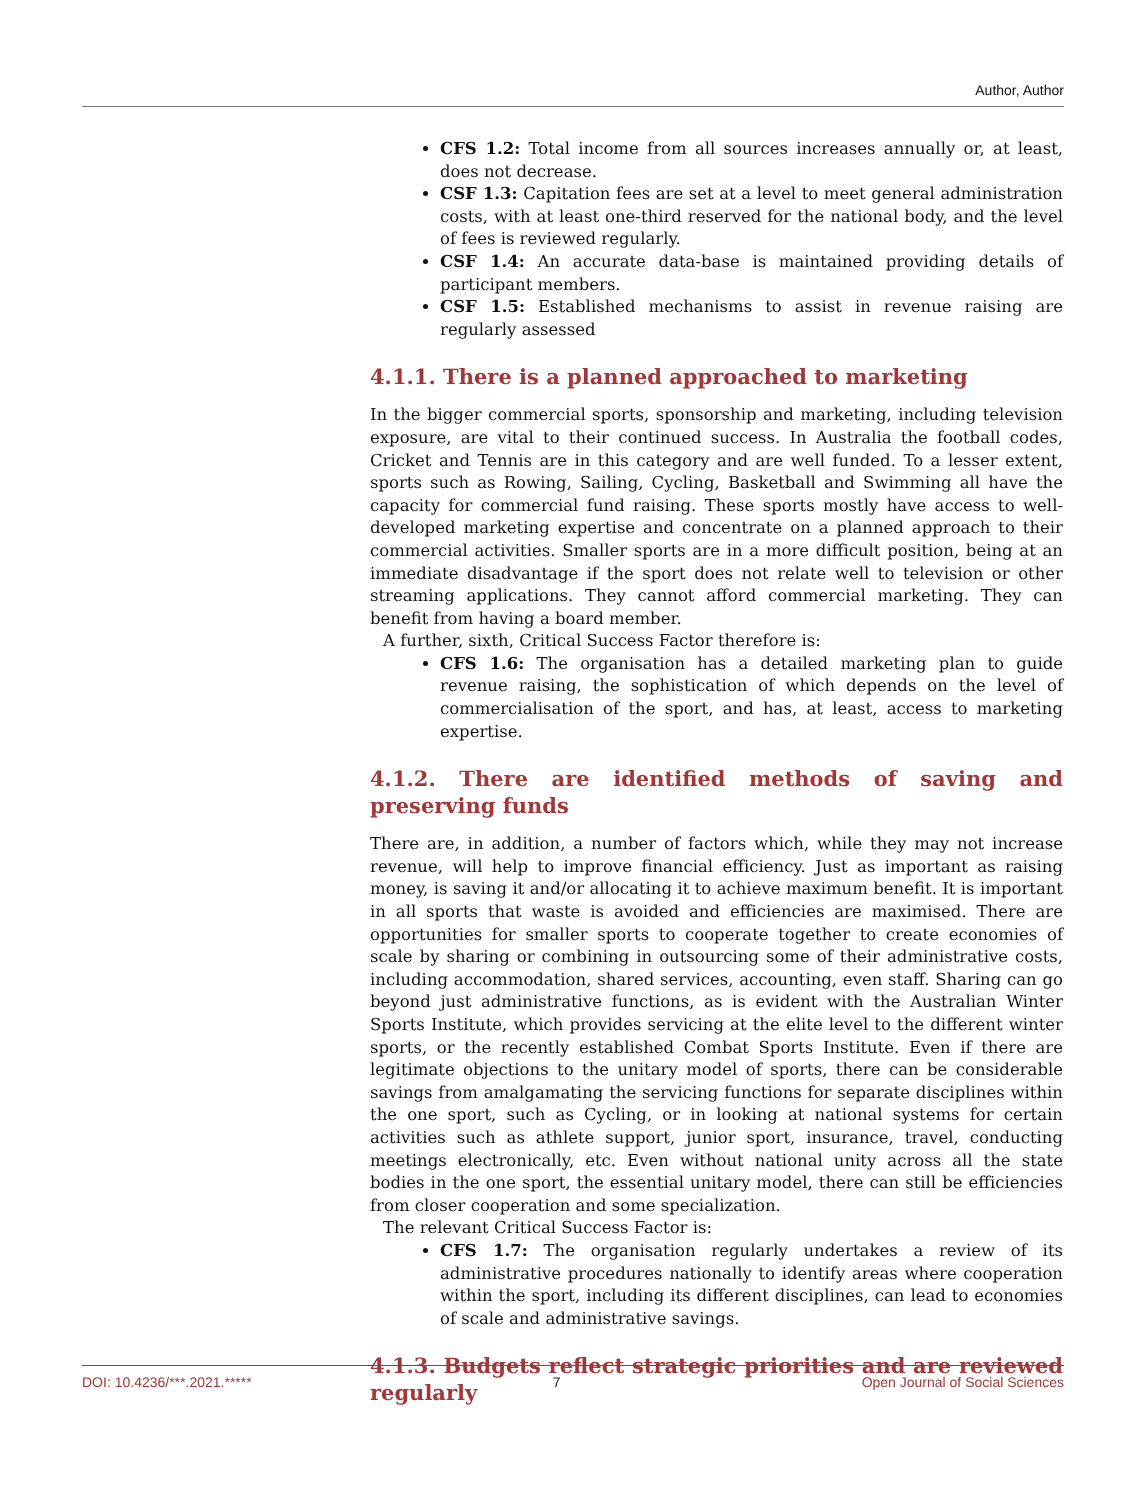Author, Author
CFS 1.2: Total income from all sources increases annually or, at least, does not decrease.
CSF 1.3: Capitation fees are set at a level to meet general administration costs, with at least one-third reserved for the national body, and the level of fees is reviewed regularly.
CSF 1.4: An accurate data-base is maintained providing details of participant members.
CSF 1.5: Established mechanisms to assist in revenue raising are regularly assessed
4.1.1. There is a planned approached to marketing
In the bigger commercial sports, sponsorship and marketing, including television exposure, are vital to their continued success. In Australia the football codes, Cricket and Tennis are in this category and are well funded. To a lesser extent, sports such as Rowing, Sailing, Cycling, Basketball and Swimming all have the capacity for commercial fund raising. These sports mostly have access to well-developed marketing expertise and concentrate on a planned approach to their commercial activities. Smaller sports are in a more difficult position, being at an immediate disadvantage if the sport does not relate well to television or other streaming applications. They cannot afford commercial marketing. They can benefit from having a board member.
A further, sixth, Critical Success Factor therefore is:
CFS 1.6: The organisation has a detailed marketing plan to guide revenue raising, the sophistication of which depends on the level of commercialisation of the sport, and has, at least, access to marketing expertise.
4.1.2. There are identified methods of saving and preserving funds
There are, in addition, a number of factors which, while they may not increase revenue, will help to improve financial efficiency. Just as important as raising money, is saving it and/or allocating it to achieve maximum benefit. It is important in all sports that waste is avoided and efficiencies are maximised. There are opportunities for smaller sports to cooperate together to create economies of scale by sharing or combining in outsourcing some of their administrative costs, including accommodation, shared services, accounting, even staff. Sharing can go beyond just administrative functions, as is evident with the Australian Winter Sports Institute, which provides servicing at the elite level to the different winter sports, or the recently established Combat Sports Institute. Even if there are legitimate objections to the unitary model of sports, there can be considerable savings from amalgamating the servicing functions for separate disciplines within the one sport, such as Cycling, or in looking at national systems for certain activities such as athlete support, junior sport, insurance, travel, conducting meetings electronically, etc. Even without national unity across all the state bodies in the one sport, the essential unitary model, there can still be efficiencies from closer cooperation and some specialization.
The relevant Critical Success Factor is:
CFS 1.7: The organisation regularly undertakes a review of its administrative procedures nationally to identify areas where cooperation within the sport, including its different disciplines, can lead to economies of scale and administrative savings.
4.1.3. Budgets reflect strategic priorities and are reviewed regularly
DOI: 10.4236/***.2021.***** 7 Open Journal of Social Sciences